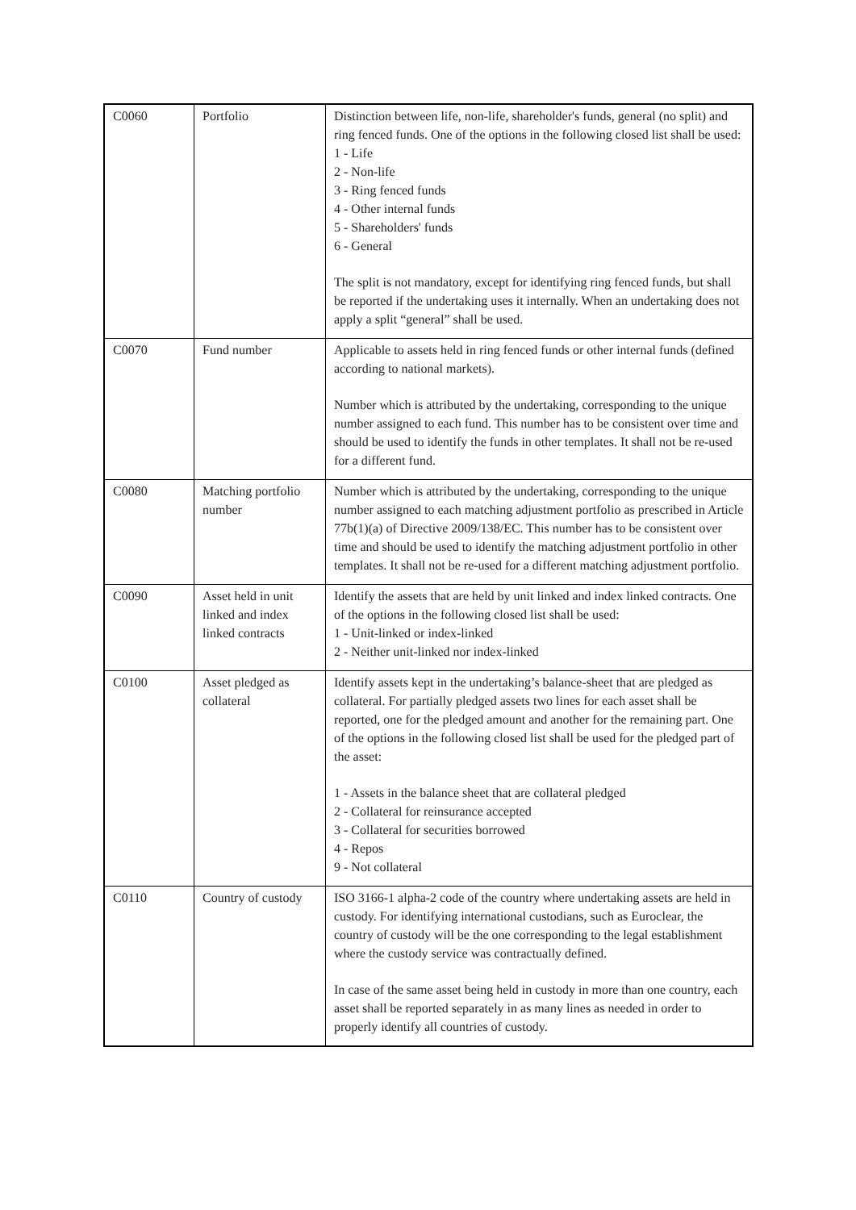| C0060 | Portfolio | Distinction between life, non-life, shareholder's funds, general (no split) and ring fenced funds. One of the options in the following closed list shall be used: 1 - Life 2 - Non-life 3 - Ring fenced funds 4 - Other internal funds 5 - Shareholders' funds 6 - General The split is not mandatory, except for identifying ring fenced funds, but shall be reported if the undertaking uses it internally. When an undertaking does not apply a split “general” shall be used. |
| C0070 | Fund number | Applicable to assets held in ring fenced funds or other internal funds (defined according to national markets). Number which is attributed by the undertaking, corresponding to the unique number assigned to each fund. This number has to be consistent over time and should be used to identify the funds in other templates. It shall not be re-used for a different fund. |
| C0080 | Matching portfolio number | Number which is attributed by the undertaking, corresponding to the unique number assigned to each matching adjustment portfolio as prescribed in Article 77b(1)(a) of Directive 2009/138/EC. This number has to be consistent over time and should be used to identify the matching adjustment portfolio in other templates. It shall not be re-used for a different matching adjustment portfolio. |
| C0090 | Asset held in unit linked and index linked contracts | Identify the assets that are held by unit linked and index linked contracts. One of the options in the following closed list shall be used: 1 - Unit-linked or index-linked 2 - Neither unit-linked nor index-linked |
| C0100 | Asset pledged as collateral | Identify assets kept in the undertaking’s balance-sheet that are pledged as collateral. For partially pledged assets two lines for each asset shall be reported, one for the pledged amount and another for the remaining part. One of the options in the following closed list shall be used for the pledged part of the asset: 1 - Assets in the balance sheet that are collateral pledged 2 - Collateral for reinsurance accepted 3 - Collateral for securities borrowed 4 - Repos 9 - Not collateral |
| C0110 | Country of custody | ISO 3166-1 alpha-2 code of the country where undertaking assets are held in custody. For identifying international custodians, such as Euroclear, the country of custody will be the one corresponding to the legal establishment where the custody service was contractually defined. In case of the same asset being held in custody in more than one country, each asset shall be reported separately in as many lines as needed in order to properly identify all countries of custody. |